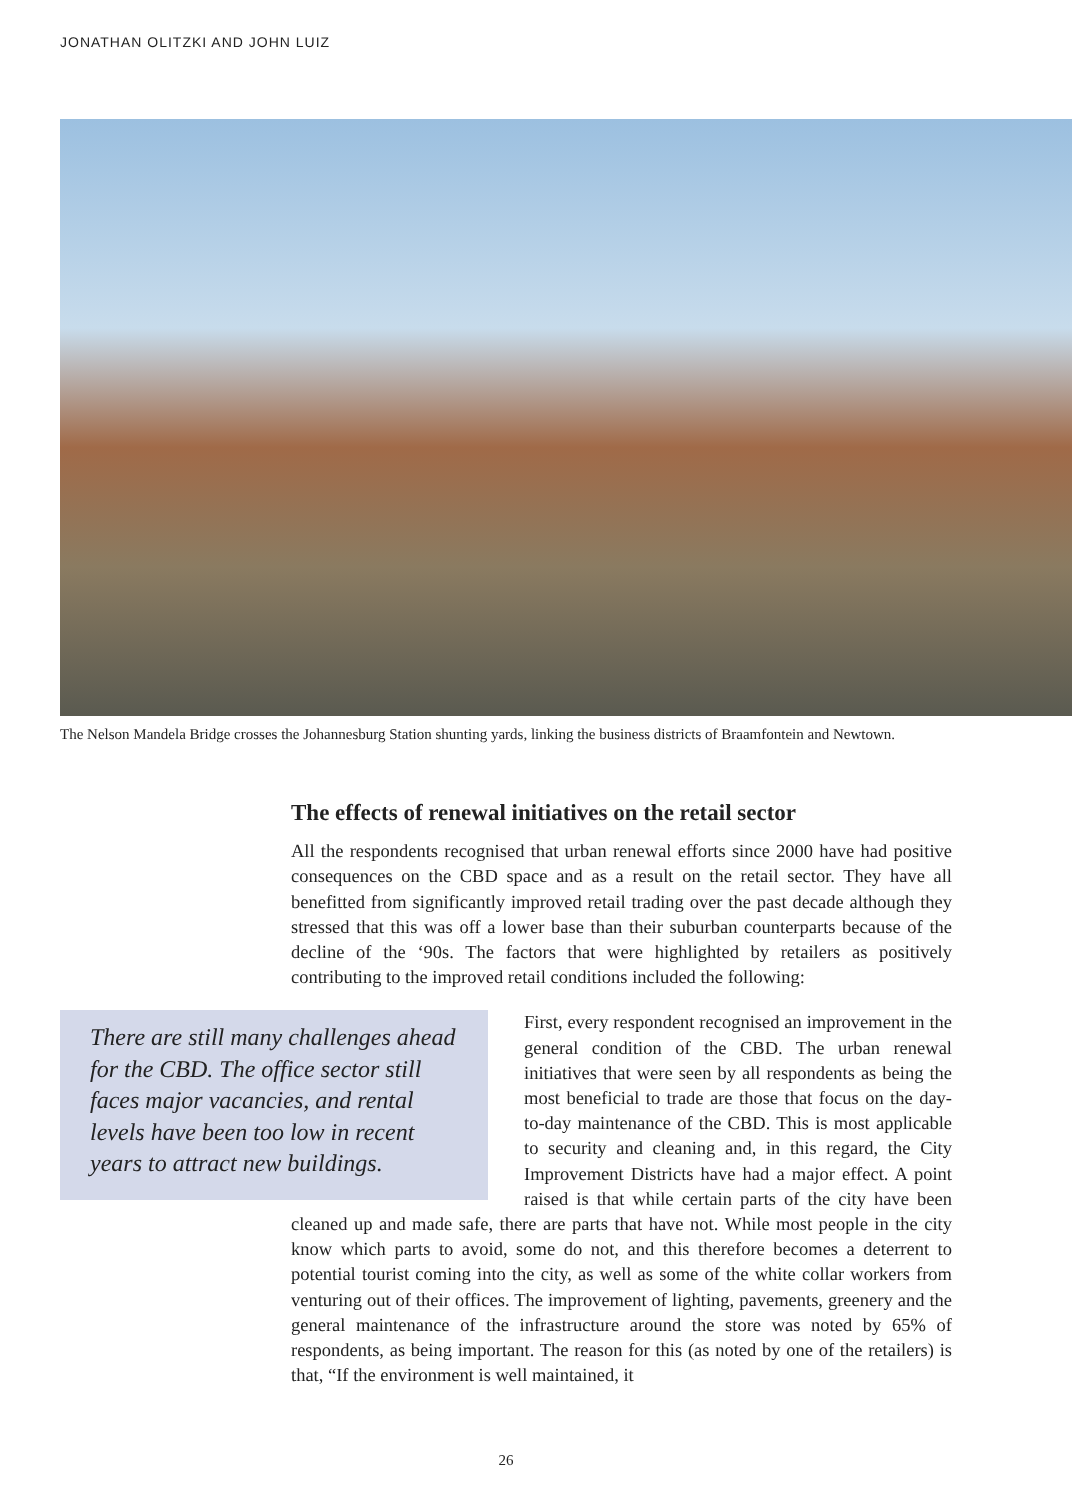JONATHAN OLITZKI AND JOHN LUIZ
The Nelson Mandela Bridge crosses the Johannesburg Station shunting yards, linking the business districts of Braamfontein and Newtown.
The effects of renewal initiatives on the retail sector
All the respondents recognised that urban renewal efforts since 2000 have had positive consequences on the CBD space and as a result on the retail sector. They have all benefitted from significantly improved retail trading over the past decade although they stressed that this was off a lower base than their suburban counterparts because of the decline of the ‘90s. The factors that were highlighted by retailers as positively contributing to the improved retail conditions included the following:
There are still many challenges ahead for the CBD. The office sector still faces major vacancies, and rental levels have been too low in recent years to attract new buildings.
First, every respondent recognised an improvement in the general condition of the CBD. The urban renewal initiatives that were seen by all respondents as being the most beneficial to trade are those that focus on the day-to-day maintenance of the CBD. This is most applicable to security and cleaning and, in this regard, the City Improvement Districts have had a major effect. A point raised is that while certain parts of the city have been cleaned up and made safe, there are parts that have not. While most people in the city know which parts to avoid, some do not, and this therefore becomes a deterrent to potential tourist coming into the city, as well as some of the white collar workers from venturing out of their offices. The improvement of lighting, pavements, greenery and the general maintenance of the infrastructure around the store was noted by 65% of respondents, as being important. The reason for this (as noted by one of the retailers) is that, “If the environment is well maintained, it
26